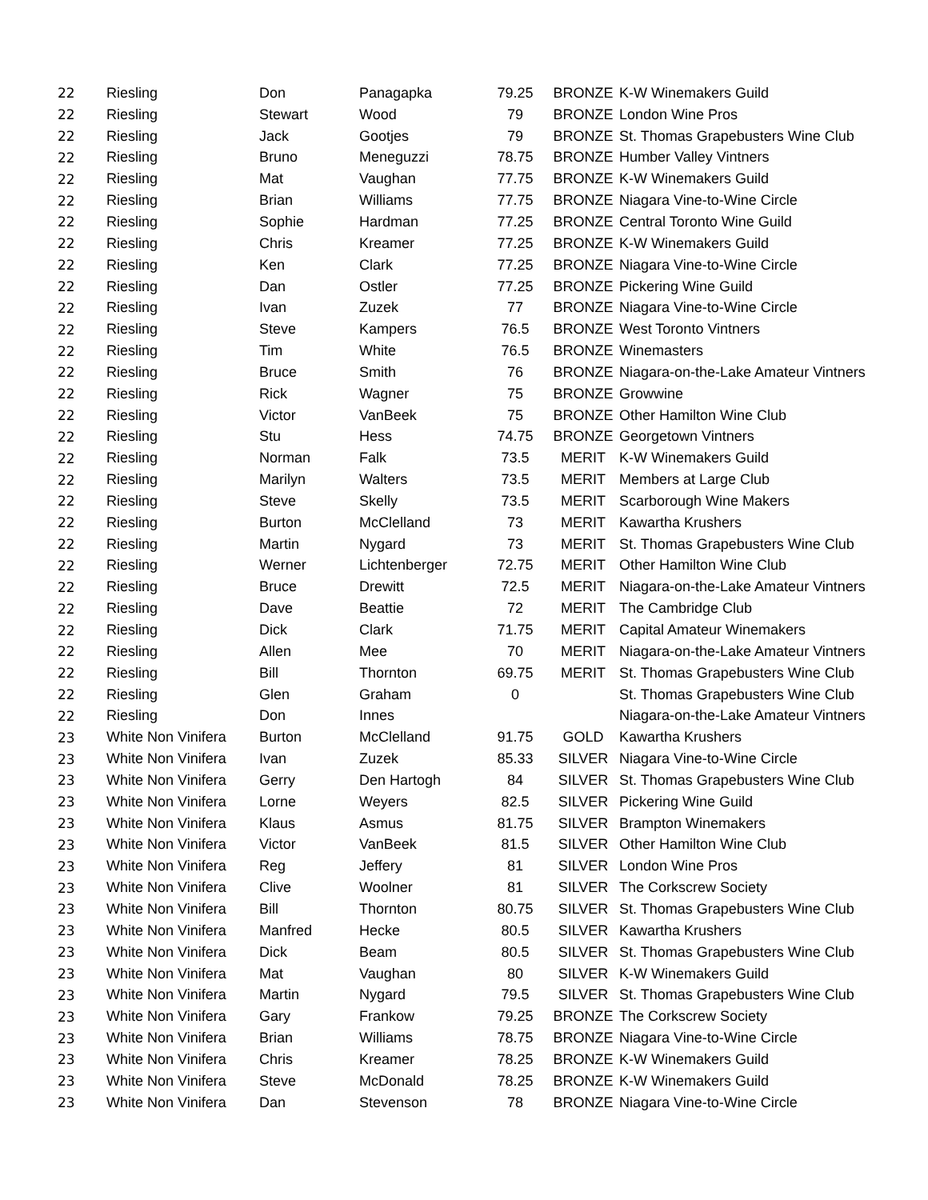| 22 | Riesling | Don | Panagapka | 79.25 | BRONZE | K-W Winemakers Guild |
| 22 | Riesling | Stewart | Wood | 79 | BRONZE | London Wine Pros |
| 22 | Riesling | Jack | Gootjes | 79 | BRONZE | St. Thomas Grapebusters Wine Club |
| 22 | Riesling | Bruno | Meneguzzi | 78.75 | BRONZE | Humber Valley Vintners |
| 22 | Riesling | Mat | Vaughan | 77.75 | BRONZE | K-W Winemakers Guild |
| 22 | Riesling | Brian | Williams | 77.75 | BRONZE | Niagara Vine-to-Wine Circle |
| 22 | Riesling | Sophie | Hardman | 77.25 | BRONZE | Central Toronto Wine Guild |
| 22 | Riesling | Chris | Kreamer | 77.25 | BRONZE | K-W Winemakers Guild |
| 22 | Riesling | Ken | Clark | 77.25 | BRONZE | Niagara Vine-to-Wine Circle |
| 22 | Riesling | Dan | Ostler | 77.25 | BRONZE | Pickering Wine Guild |
| 22 | Riesling | Ivan | Zuzek | 77 | BRONZE | Niagara Vine-to-Wine Circle |
| 22 | Riesling | Steve | Kampers | 76.5 | BRONZE | West Toronto Vintners |
| 22 | Riesling | Tim | White | 76.5 | BRONZE | Winemasters |
| 22 | Riesling | Bruce | Smith | 76 | BRONZE | Niagara-on-the-Lake Amateur Vintners |
| 22 | Riesling | Rick | Wagner | 75 | BRONZE | Growwine |
| 22 | Riesling | Victor | VanBeek | 75 | BRONZE | Other Hamilton Wine Club |
| 22 | Riesling | Stu | Hess | 74.75 | BRONZE | Georgetown Vintners |
| 22 | Riesling | Norman | Falk | 73.5 | MERIT | K-W Winemakers Guild |
| 22 | Riesling | Marilyn | Walters | 73.5 | MERIT | Members at Large Club |
| 22 | Riesling | Steve | Skelly | 73.5 | MERIT | Scarborough Wine Makers |
| 22 | Riesling | Burton | McClelland | 73 | MERIT | Kawartha Krushers |
| 22 | Riesling | Martin | Nygard | 73 | MERIT | St. Thomas Grapebusters Wine Club |
| 22 | Riesling | Werner | Lichtenberger | 72.75 | MERIT | Other Hamilton Wine Club |
| 22 | Riesling | Bruce | Drewitt | 72.5 | MERIT | Niagara-on-the-Lake Amateur Vintners |
| 22 | Riesling | Dave | Beattie | 72 | MERIT | The Cambridge Club |
| 22 | Riesling | Dick | Clark | 71.75 | MERIT | Capital Amateur Winemakers |
| 22 | Riesling | Allen | Mee | 70 | MERIT | Niagara-on-the-Lake Amateur Vintners |
| 22 | Riesling | Bill | Thornton | 69.75 | MERIT | St. Thomas Grapebusters Wine Club |
| 22 | Riesling | Glen | Graham | 0 | | St. Thomas Grapebusters Wine Club |
| 22 | Riesling | Don | Innes | | | Niagara-on-the-Lake Amateur Vintners |
| 23 | White Non Vinifera | Burton | McClelland | 91.75 | GOLD | Kawartha Krushers |
| 23 | White Non Vinifera | Ivan | Zuzek | 85.33 | SILVER | Niagara Vine-to-Wine Circle |
| 23 | White Non Vinifera | Gerry | Den Hartogh | 84 | SILVER | St. Thomas Grapebusters Wine Club |
| 23 | White Non Vinifera | Lorne | Weyers | 82.5 | SILVER | Pickering Wine Guild |
| 23 | White Non Vinifera | Klaus | Asmus | 81.75 | SILVER | Brampton Winemakers |
| 23 | White Non Vinifera | Victor | VanBeek | 81.5 | SILVER | Other Hamilton Wine Club |
| 23 | White Non Vinifera | Reg | Jeffery | 81 | SILVER | London Wine Pros |
| 23 | White Non Vinifera | Clive | Woolner | 81 | SILVER | The Corkscrew Society |
| 23 | White Non Vinifera | Bill | Thornton | 80.75 | SILVER | St. Thomas Grapebusters Wine Club |
| 23 | White Non Vinifera | Manfred | Hecke | 80.5 | SILVER | Kawartha Krushers |
| 23 | White Non Vinifera | Dick | Beam | 80.5 | SILVER | St. Thomas Grapebusters Wine Club |
| 23 | White Non Vinifera | Mat | Vaughan | 80 | SILVER | K-W Winemakers Guild |
| 23 | White Non Vinifera | Martin | Nygard | 79.5 | SILVER | St. Thomas Grapebusters Wine Club |
| 23 | White Non Vinifera | Gary | Frankow | 79.25 | BRONZE | The Corkscrew Society |
| 23 | White Non Vinifera | Brian | Williams | 78.75 | BRONZE | Niagara Vine-to-Wine Circle |
| 23 | White Non Vinifera | Chris | Kreamer | 78.25 | BRONZE | K-W Winemakers Guild |
| 23 | White Non Vinifera | Steve | McDonald | 78.25 | BRONZE | K-W Winemakers Guild |
| 23 | White Non Vinifera | Dan | Stevenson | 78 | BRONZE | Niagara Vine-to-Wine Circle |